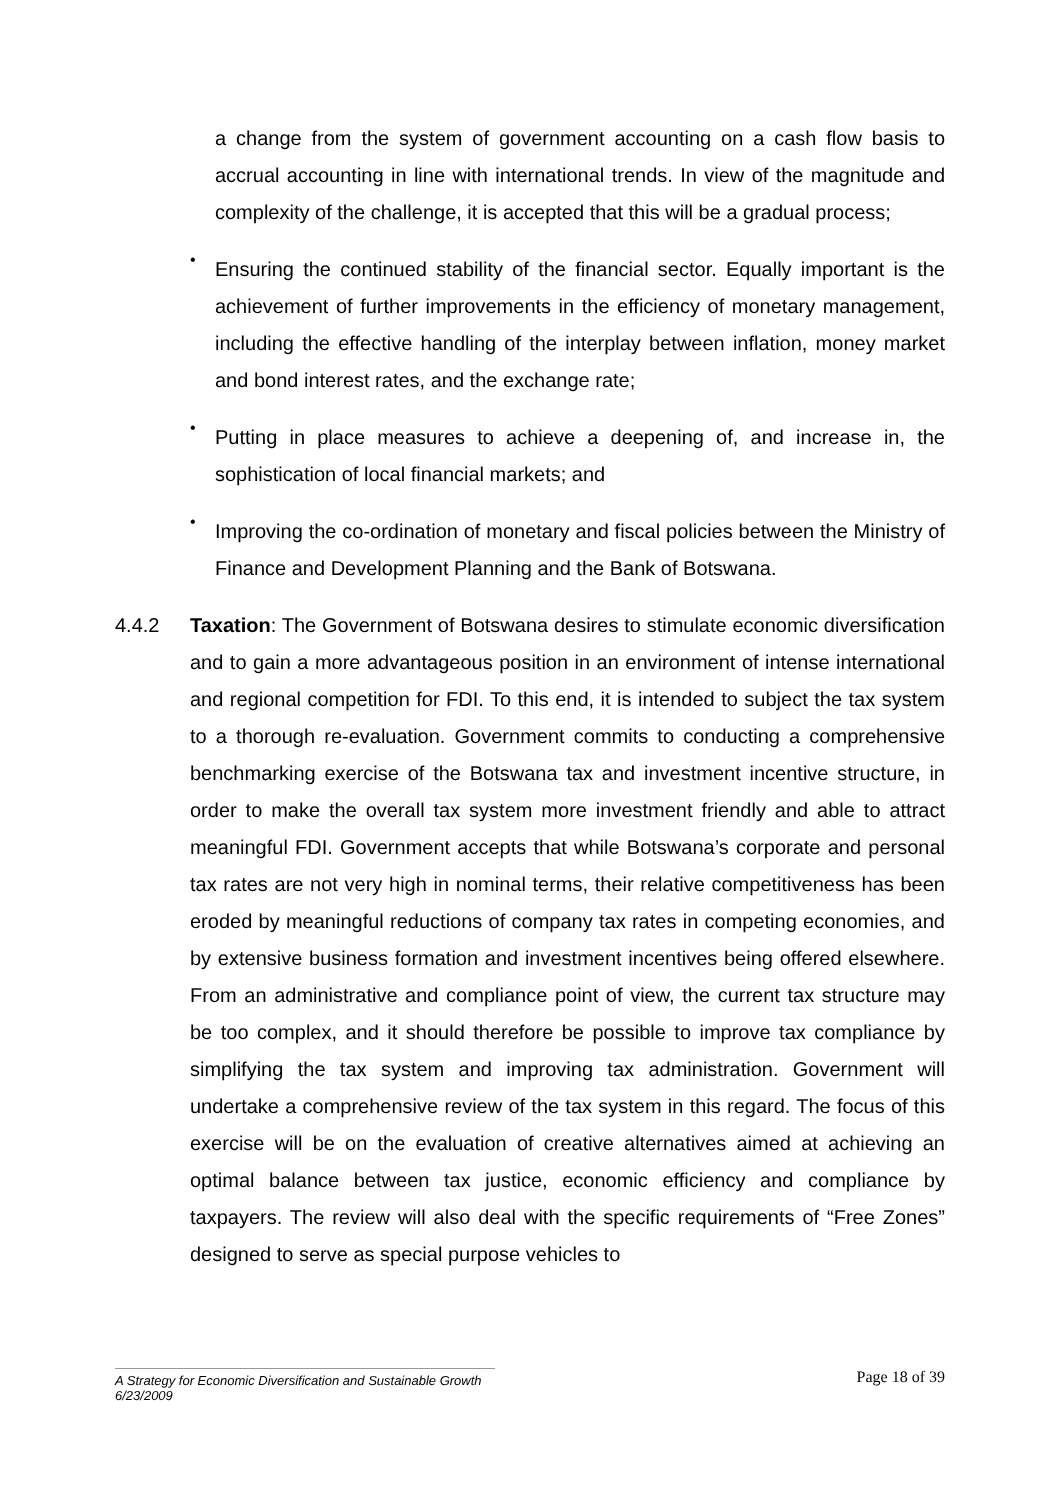a change from the system of government accounting on a cash flow basis to accrual accounting in line with international trends. In view of the magnitude and complexity of the challenge, it is accepted that this will be a gradual process;
•
Ensuring the continued stability of the financial sector. Equally important is the achievement of further improvements in the efficiency of monetary management, including the effective handling of the interplay between inflation, money market and bond interest rates, and the exchange rate;
•
Putting in place measures to achieve a deepening of, and increase in, the sophistication of local financial markets; and
•
Improving the co-ordination of monetary and fiscal policies between the Ministry of Finance and Development Planning and the Bank of Botswana.
4.4.2 Taxation: The Government of Botswana desires to stimulate economic diversification and to gain a more advantageous position in an environment of intense international and regional competition for FDI. To this end, it is intended to subject the tax system to a thorough re-evaluation. Government commits to conducting a comprehensive benchmarking exercise of the Botswana tax and investment incentive structure, in order to make the overall tax system more investment friendly and able to attract meaningful FDI. Government accepts that while Botswana’s corporate and personal tax rates are not very high in nominal terms, their relative competitiveness has been eroded by meaningful reductions of company tax rates in competing economies, and by extensive business formation and investment incentives being offered elsewhere. From an administrative and compliance point of view, the current tax structure may be too complex, and it should therefore be possible to improve tax compliance by simplifying the tax system and improving tax administration. Government will undertake a comprehensive review of the tax system in this regard. The focus of this exercise will be on the evaluation of creative alternatives aimed at achieving an optimal balance between tax justice, economic efficiency and compliance by taxpayers. The review will also deal with the specific requirements of “Free Zones” designed to serve as special purpose vehicles to
A Strategy for Economic Diversification and Sustainable Growth
6/23/2009
Page 18 of 39